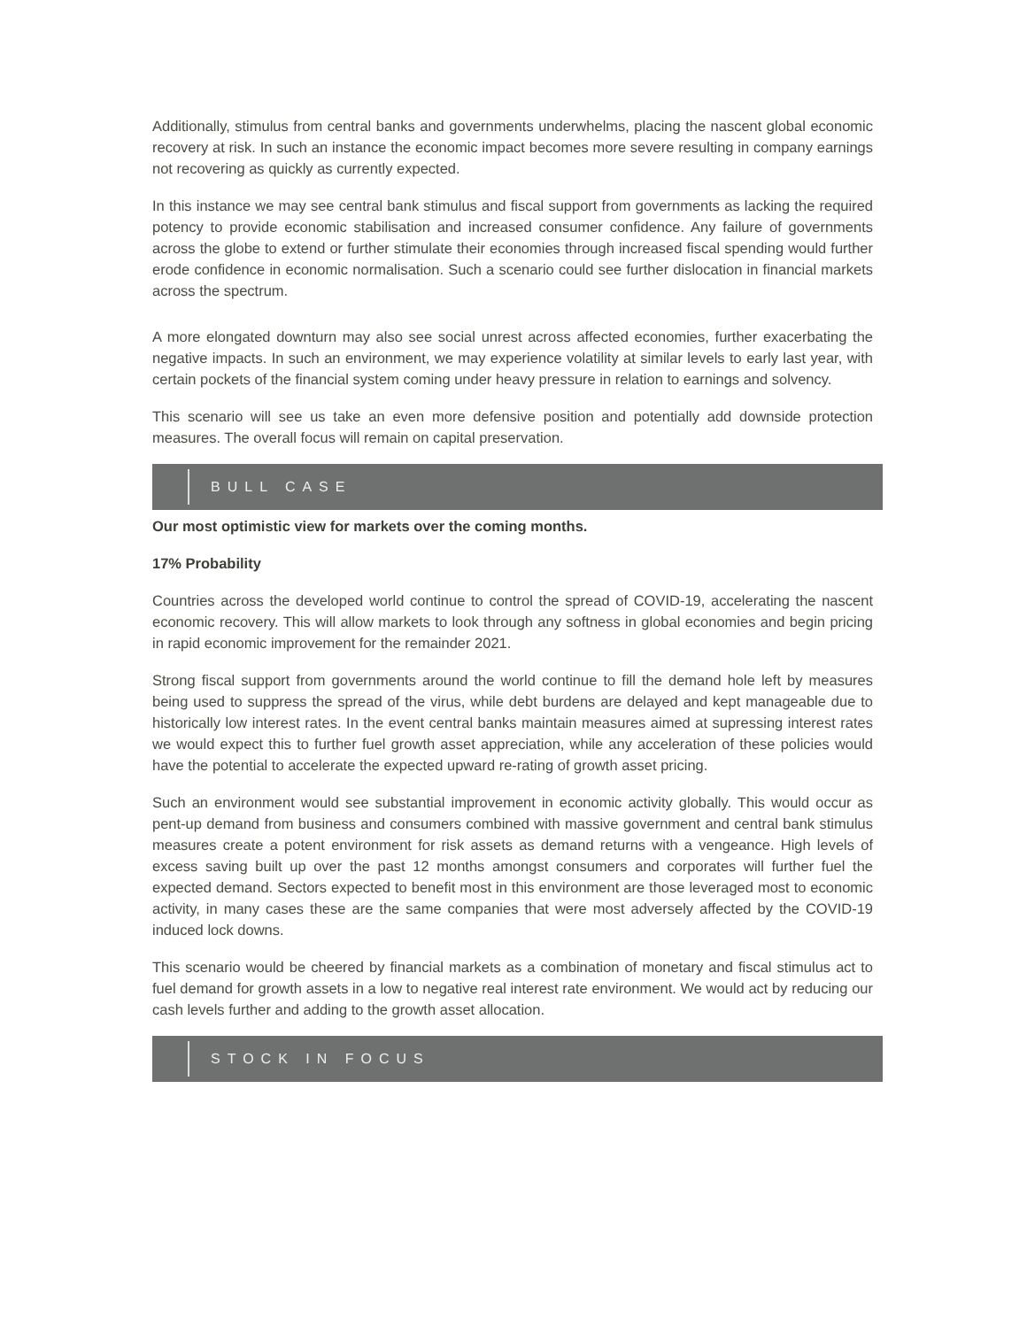Additionally, stimulus from central banks and governments underwhelms, placing the nascent global economic recovery at risk. In such an instance the economic impact becomes more severe resulting in company earnings not recovering as quickly as currently expected.
In this instance we may see central bank stimulus and fiscal support from governments as lacking the required potency to provide economic stabilisation and increased consumer confidence. Any failure of governments across the globe to extend or further stimulate their economies through increased fiscal spending would further erode confidence in economic normalisation. Such a scenario could see further dislocation in financial markets across the spectrum.
A more elongated downturn may also see social unrest across affected economies, further exacerbating the negative impacts. In such an environment, we may experience volatility at similar levels to early last year, with certain pockets of the financial system coming under heavy pressure in relation to earnings and solvency.
This scenario will see us take an even more defensive position and potentially add downside protection measures. The overall focus will remain on capital preservation.
BULL CASE
Our most optimistic view for markets over the coming months.
17% Probability
Countries across the developed world continue to control the spread of COVID-19, accelerating the nascent economic recovery. This will allow markets to look through any softness in global economies and begin pricing in rapid economic improvement for the remainder 2021.
Strong fiscal support from governments around the world continue to fill the demand hole left by measures being used to suppress the spread of the virus, while debt burdens are delayed and kept manageable due to historically low interest rates. In the event central banks maintain measures aimed at supressing interest rates we would expect this to further fuel growth asset appreciation, while any acceleration of these policies would have the potential to accelerate the expected upward re-rating of growth asset pricing.
Such an environment would see substantial improvement in economic activity globally. This would occur as pent-up demand from business and consumers combined with massive government and central bank stimulus measures create a potent environment for risk assets as demand returns with a vengeance. High levels of excess saving built up over the past 12 months amongst consumers and corporates will further fuel the expected demand. Sectors expected to benefit most in this environment are those leveraged most to economic activity, in many cases these are the same companies that were most adversely affected by the COVID-19 induced lock downs.
This scenario would be cheered by financial markets as a combination of monetary and fiscal stimulus act to fuel demand for growth assets in a low to negative real interest rate environment. We would act by reducing our cash levels further and adding to the growth asset allocation.
STOCK IN FOCUS